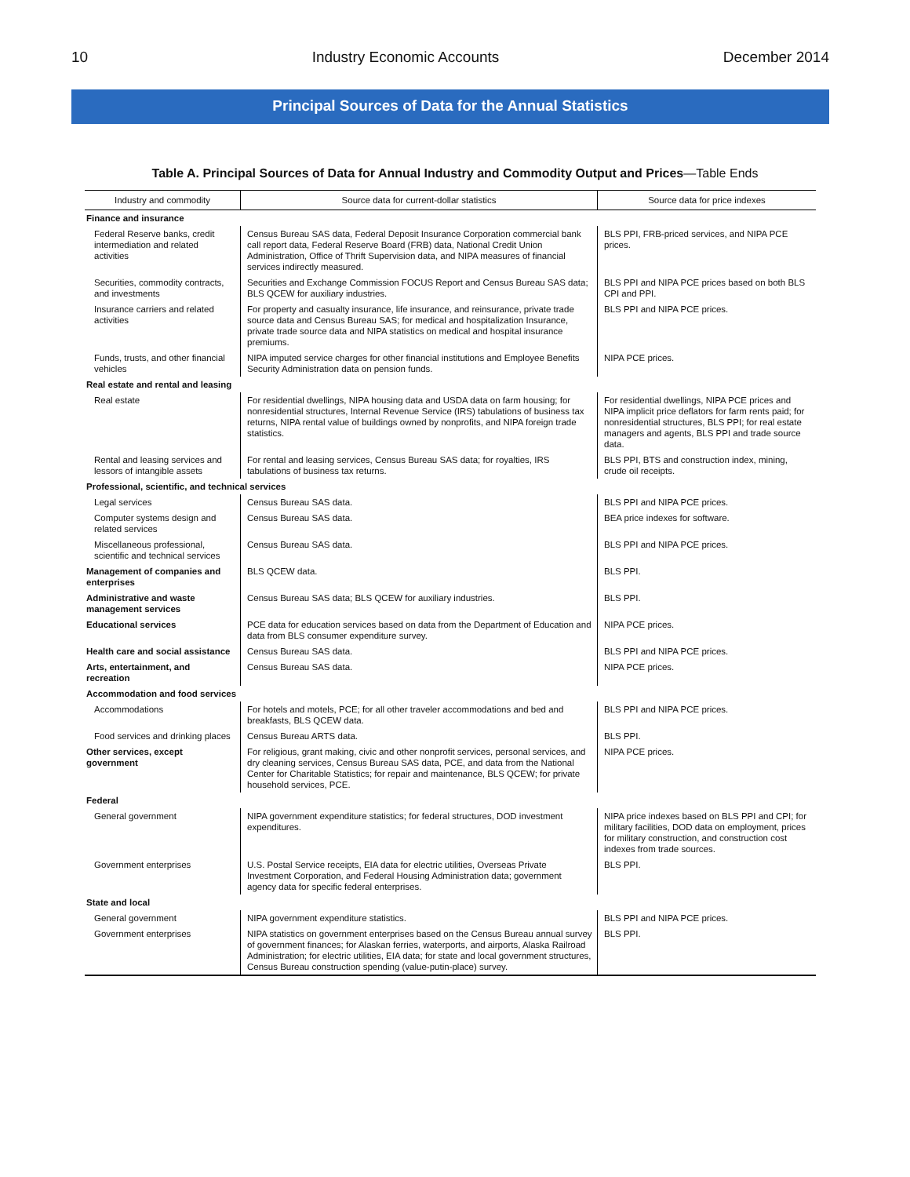10 Industry Economic Accounts December 2014
Principal Sources of Data for the Annual Statistics
Table A. Principal Sources of Data for Annual Industry and Commodity Output and Prices—Table Ends
| Industry and commodity | Source data for current-dollar statistics | Source data for price indexes |
| --- | --- | --- |
| Finance and insurance | | |
| Federal Reserve banks, credit intermediation and related activities | Census Bureau SAS data, Federal Deposit Insurance Corporation commercial bank call report data, Federal Reserve Board (FRB) data, National Credit Union Administration, Office of Thrift Supervision data, and NIPA measures of financial services indirectly measured. | BLS PPI, FRB-priced services, and NIPA PCE prices. |
| Securities, commodity contracts, and investments | Securities and Exchange Commission FOCUS Report and Census Bureau SAS data; BLS QCEW for auxiliary industries. | BLS PPI and NIPA PCE prices based on both BLS CPI and PPI. |
| Insurance carriers and related activities | For property and casualty insurance, life insurance, and reinsurance, private trade source data and Census Bureau SAS; for medical and hospitalization Insurance, private trade source data and NIPA statistics on medical and hospital insurance premiums. | BLS PPI and NIPA PCE prices. |
| Funds, trusts, and other financial vehicles | NIPA imputed service charges for other financial institutions and Employee Benefits Security Administration data on pension funds. | NIPA PCE prices. |
| Real estate and rental and leasing | | |
| Real estate | For residential dwellings, NIPA housing data and USDA data on farm housing; for nonresidential structures, Internal Revenue Service (IRS) tabulations of business tax returns, NIPA rental value of buildings owned by nonprofits, and NIPA foreign trade statistics. | For residential dwellings, NIPA PCE prices and NIPA implicit price deflators for farm rents paid; for nonresidential structures, BLS PPI; for real estate managers and agents, BLS PPI and trade source data. |
| Rental and leasing services and lessors of intangible assets | For rental and leasing services, Census Bureau SAS data; for royalties, IRS tabulations of business tax returns. | BLS PPI, BTS and construction index, mining, crude oil receipts. |
| Professional, scientific, and technical services | | |
| Legal services | Census Bureau SAS data. | BLS PPI and NIPA PCE prices. |
| Computer systems design and related services | Census Bureau SAS data. | BEA price indexes for software. |
| Miscellaneous professional, scientific and technical services | Census Bureau SAS data. | BLS PPI and NIPA PCE prices. |
| Management of companies and enterprises | BLS QCEW data. | BLS PPI. |
| Administrative and waste management services | Census Bureau SAS data; BLS QCEW for auxiliary industries. | BLS PPI. |
| Educational services | PCE data for education services based on data from the Department of Education and data from BLS consumer expenditure survey. | NIPA PCE prices. |
| Health care and social assistance | Census Bureau SAS data. | BLS PPI and NIPA PCE prices. |
| Arts, entertainment, and recreation | Census Bureau SAS data. | NIPA PCE prices. |
| Accommodation and food services | | |
| Accommodations | For hotels and motels, PCE; for all other traveler accommodations and bed and breakfasts, BLS QCEW data. | BLS PPI and NIPA PCE prices. |
| Food services and drinking places | Census Bureau ARTS data. | BLS PPI. |
| Other services, except government | For religious, grant making, civic and other nonprofit services, personal services, and dry cleaning services, Census Bureau SAS data, PCE, and data from the National Center for Charitable Statistics; for repair and maintenance, BLS QCEW; for private household services, PCE. | NIPA PCE prices. |
| Federal | | |
| General government | NIPA government expenditure statistics; for federal structures, DOD investment expenditures. | NIPA price indexes based on BLS PPI and CPI; for military facilities, DOD data on employment, prices for military construction, and construction cost indexes from trade sources. |
| Government enterprises | U.S. Postal Service receipts, EIA data for electric utilities, Overseas Private Investment Corporation, and Federal Housing Administration data; government agency data for specific federal enterprises. | BLS PPI. |
| State and local | | |
| General government | NIPA government expenditure statistics. | BLS PPI and NIPA PCE prices. |
| Government enterprises | NIPA statistics on government enterprises based on the Census Bureau annual survey of government finances; for Alaskan ferries, waterports, and airports, Alaska Railroad Administration; for electric utilities, EIA data; for state and local government structures, Census Bureau construction spending (value-putin-place) survey. | BLS PPI. |